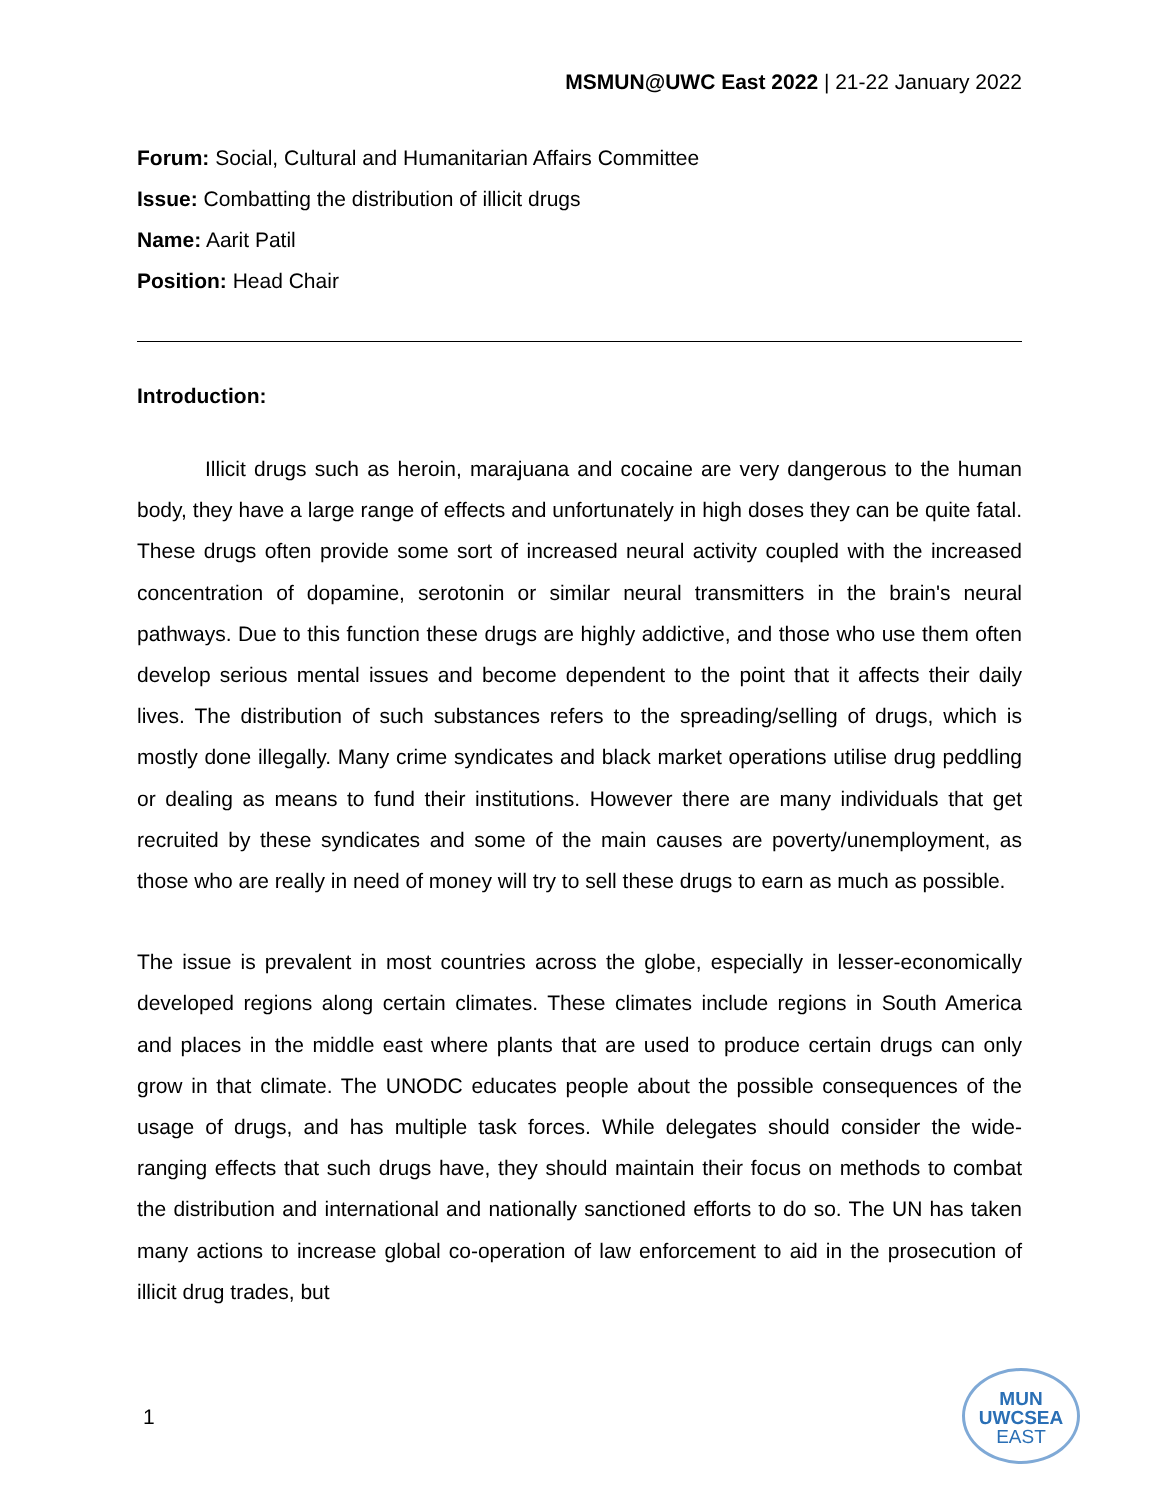MSMUN@UWC East 2022 | 21-22 January 2022
Forum: Social, Cultural and Humanitarian Affairs Committee
Issue: Combatting the distribution of illicit drugs
Name: Aarit Patil
Position: Head Chair
Introduction:
Illicit drugs such as heroin, marajuana and cocaine are very dangerous to the human body, they have a large range of effects and unfortunately in high doses they can be quite fatal. These drugs often provide some sort of increased neural activity coupled with the increased concentration of dopamine, serotonin or similar neural transmitters in the brain's neural pathways. Due to this function these drugs are highly addictive, and those who use them often develop serious mental issues and become dependent to the point that it affects their daily lives. The distribution of such substances refers to the spreading/selling of drugs, which is mostly done illegally. Many crime syndicates and black market operations utilise drug peddling or dealing as means to fund their institutions. However there are many individuals that get recruited by these syndicates and some of the main causes are poverty/unemployment, as those who are really in need of money will try to sell these drugs to earn as much as possible.
The issue is prevalent in most countries across the globe, especially in lesser-economically developed regions along certain climates. These climates include regions in South America and places in the middle east where plants that are used to produce certain drugs can only grow in that climate. The UNODC educates people about the possible consequences of the usage of drugs, and has multiple task forces. While delegates should consider the wide-ranging effects that such drugs have, they should maintain their focus on methods to combat the distribution and international and nationally sanctioned efforts to do so. The UN has taken many actions to increase global co-operation of law enforcement to aid in the prosecution of illicit drug trades, but
1
MUN
UWCSEA
EAST